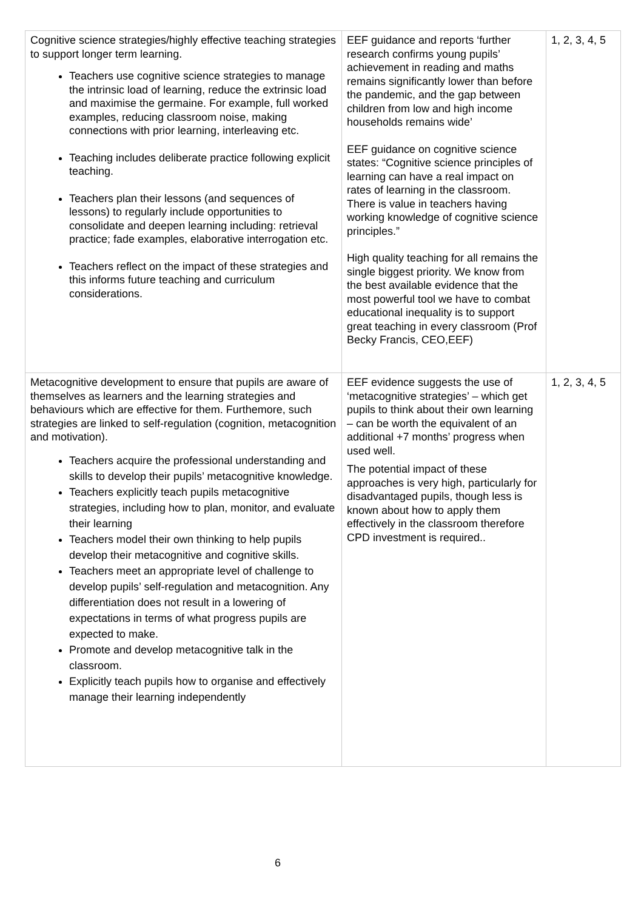| Cognitive science strategies/highly effective teaching strategies to support longer term learning. Teachers use cognitive science strategies to manage the intrinsic load of learning, reduce the extrinsic load and maximise the germaine. For example, full worked examples, reducing classroom noise, making connections with prior learning, interleaving etc. Teaching includes deliberate practice following explicit teaching. Teachers plan their lessons (and sequences of lessons) to regularly include opportunities to consolidate and deepen learning including: retrieval practice; fade examples, elaborative interrogation etc. Teachers reflect on the impact of these strategies and this informs future teaching and curriculum considerations. | EEF guidance and reports ‘further research confirms young pupils’ achievement in reading and maths remains significantly lower than before the pandemic, and the gap between children from low and high income households remains wide’ EEF guidance on cognitive science states: “Cognitive science principles of learning can have a real impact on rates of learning in the classroom. There is value in teachers having working knowledge of cognitive science principles.” High quality teaching for all remains the single biggest priority. We know from the best available evidence that the most powerful tool we have to combat educational inequality is to support great teaching in every classroom (Prof Becky Francis, CEO,EEF) | 1, 2, 3, 4, 5 |
| Metacognitive development to ensure that pupils are aware of themselves as learners and the learning strategies and behaviours which are effective for them. Furthemore, such strategies are linked to self-regulation (cognition, metacognition and motivation). Teachers acquire the professional understanding and skills to develop their pupils’ metacognitive knowledge. Teachers explicitly teach pupils metacognitive strategies, including how to plan, monitor, and evaluate their learning Teachers model their own thinking to help pupils develop their metacognitive and cognitive skills. Teachers meet an appropriate level of challenge to develop pupils’ self-regulation and metacognition. Any differentiation does not result in a lowering of expectations in terms of what progress pupils are expected to make. Promote and develop metacognitive talk in the classroom. Explicitly teach pupils how to organise and effectively manage their learning independently | EEF evidence suggests the use of ‘metacognitive strategies’ – which get pupils to think about their own learning – can be worth the equivalent of an additional +7 months’ progress when used well. The potential impact of these approaches is very high, particularly for disadvantaged pupils, though less is known about how to apply them effectively in the classroom therefore CPD investment is required.. | 1, 2, 3, 4, 5 |
6